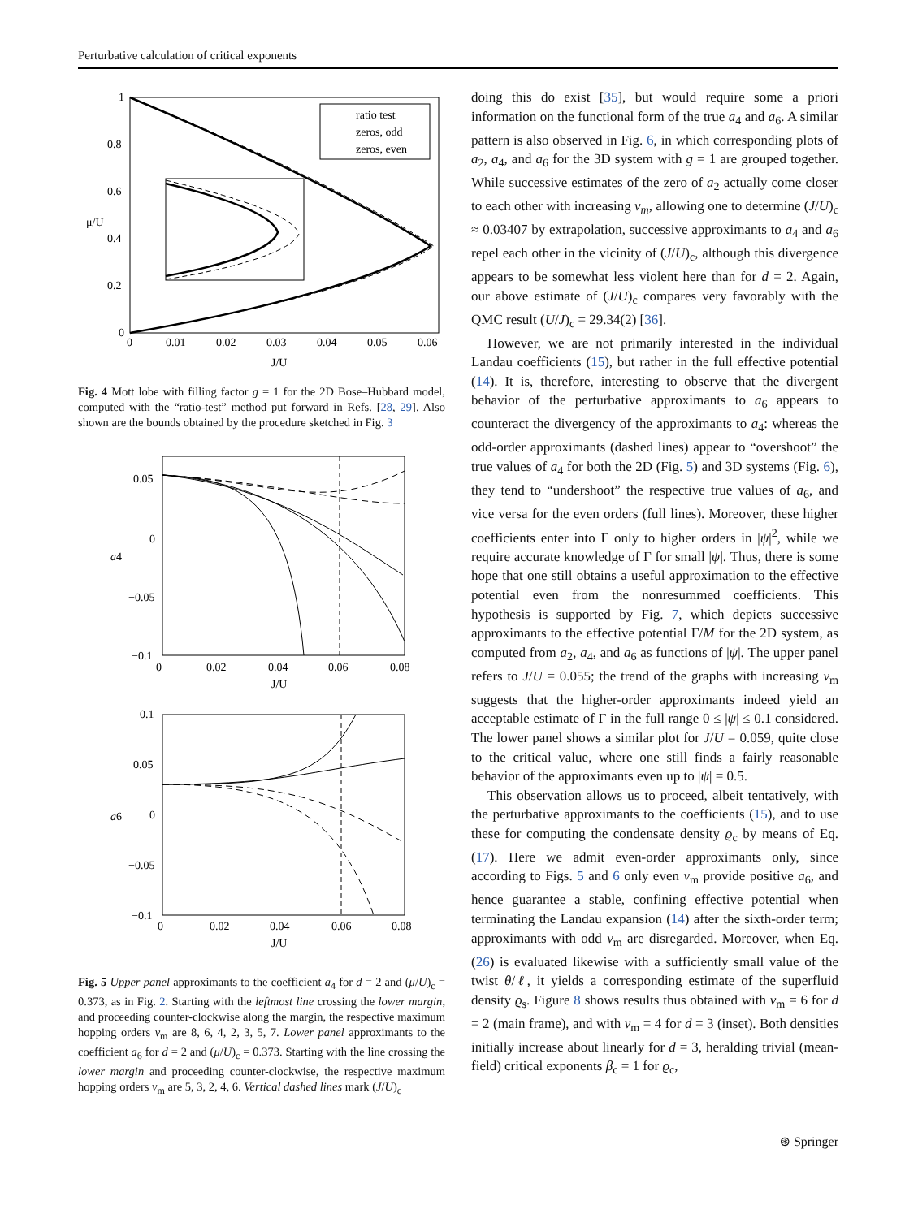Perturbative calculation of critical exponents
ratio test
zeros, odd
zeros, even
1
0.8
0.6
0.4
0.2
0
0
0.01
0.02
0.03
0.04
0.05
0.06
J/U
μ/U
Fig. 4 Mott lobe with filling factor g = 1 for the 2D Bose–Hubbard model, computed with the “ratio-test” method put forward in Refs. [28, 29]. Also shown are the bounds obtained by the procedure sketched in Fig. 3
0.05
0
−0.05
−0.1
0
0.02
0.04
0.06
0.08
J/U
a4
0.1
0.05
0
−0.05
−0.1
0
0.02
0.04
0.06
0.08
J/U
a6
Fig. 5 Upper panel approximants to the coefficient a<sub>4</sub> for d = 2 and (μ/U)<sub>c</sub> = 0.373, as in Fig. 2. Starting with the leftmost line crossing the lower margin, and proceeding counter-clockwise along the margin, the respective maximum hopping orders ν<sub>m</sub> are 8, 6, 4, 2, 3, 5, 7. Lower panel approximants to the coefficient a<sub>6</sub> for d = 2 and (μ/U)<sub>c</sub> = 0.373. Starting with the line crossing the lower margin and proceeding counter-clockwise, the respective maximum hopping orders ν<sub>m</sub> are 5, 3, 2, 4, 6. Vertical dashed lines mark (J/U)<sub>c</sub>
doing this do exist [35], but would require some a priori information on the functional form of the true a<sub>4</sub> and a<sub>6</sub>. A similar pattern is also observed in Fig. 6, in which corresponding plots of a<sub>2</sub>, a<sub>4</sub>, and a<sub>6</sub> for the 3D system with g = 1 are grouped together. While successive estimates of the zero of a<sub>2</sub> actually come closer to each other with increasing ν<sub>m</sub>, allowing one to determine (J/U)<sub>c</sub> ≈ 0.03407 by extrapolation, successive approximants to a<sub>4</sub> and a<sub>6</sub> repel each other in the vicinity of (J/U)<sub>c</sub>, although this divergence appears to be somewhat less violent here than for d = 2. Again, our above estimate of (J/U)<sub>c</sub> compares very favorably with the QMC result (U/J)<sub>c</sub> = 29.34(2) [36].
However, we are not primarily interested in the individual Landau coefficients (15), but rather in the full effective potential (14). It is, therefore, interesting to observe that the divergent behavior of the perturbative approximants to a<sub>6</sub> appears to counteract the divergency of the approximants to a<sub>4</sub>: whereas the odd-order approximants (dashed lines) appear to “overshoot” the true values of a<sub>4</sub> for both the 2D (Fig. 5) and 3D systems (Fig. 6), they tend to “undershoot” the respective true values of a<sub>6</sub>, and vice versa for the even orders (full lines). Moreover, these higher coefficients enter into Γ only to higher orders in |ψ|<sup>2</sup>, while we require accurate knowledge of Γ for small |ψ|. Thus, there is some hope that one still obtains a useful approximation to the effective potential even from the nonresummed coefficients. This hypothesis is supported by Fig. 7, which depicts successive approximants to the effective potential Γ/M for the 2D system, as computed from a<sub>2</sub>, a<sub>4</sub>, and a<sub>6</sub> as functions of |ψ|. The upper panel refers to J/U = 0.055; the trend of the graphs with increasing ν<sub>m</sub> suggests that the higher-order approximants indeed yield an acceptable estimate of Γ in the full range 0 ≤ |ψ| ≤ 0.1 considered. The lower panel shows a similar plot for J/U = 0.059, quite close to the critical value, where one still finds a fairly reasonable behavior of the approximants even up to |ψ| = 0.5.
This observation allows us to proceed, albeit tentatively, with the perturbative approximants to the coefficients (15), and to use these for computing the condensate density ϱ<sub>c</sub> by means of Eq. (17). Here we admit even-order approximants only, since according to Figs. 5 and 6 only even ν<sub>m</sub> provide positive a<sub>6</sub>, and hence guarantee a stable, confining effective potential when terminating the Landau expansion (14) after the sixth-order term; approximants with odd ν<sub>m</sub> are disregarded. Moreover, when Eq. (26) is evaluated likewise with a sufficiently small value of the twist θ/ℓ, it yields a corresponding estimate of the superfluid density ϱ<sub>s</sub>. Figure 8 shows results thus obtained with ν<sub>m</sub> = 6 for d = 2 (main frame), and with ν<sub>m</sub> = 4 for d = 3 (inset). Both densities initially increase about linearly for d = 3, heralding trivial (mean-field) critical exponents β<sub>c</sub> = 1 for ϱ<sub>c</sub>,
⊛ Springer